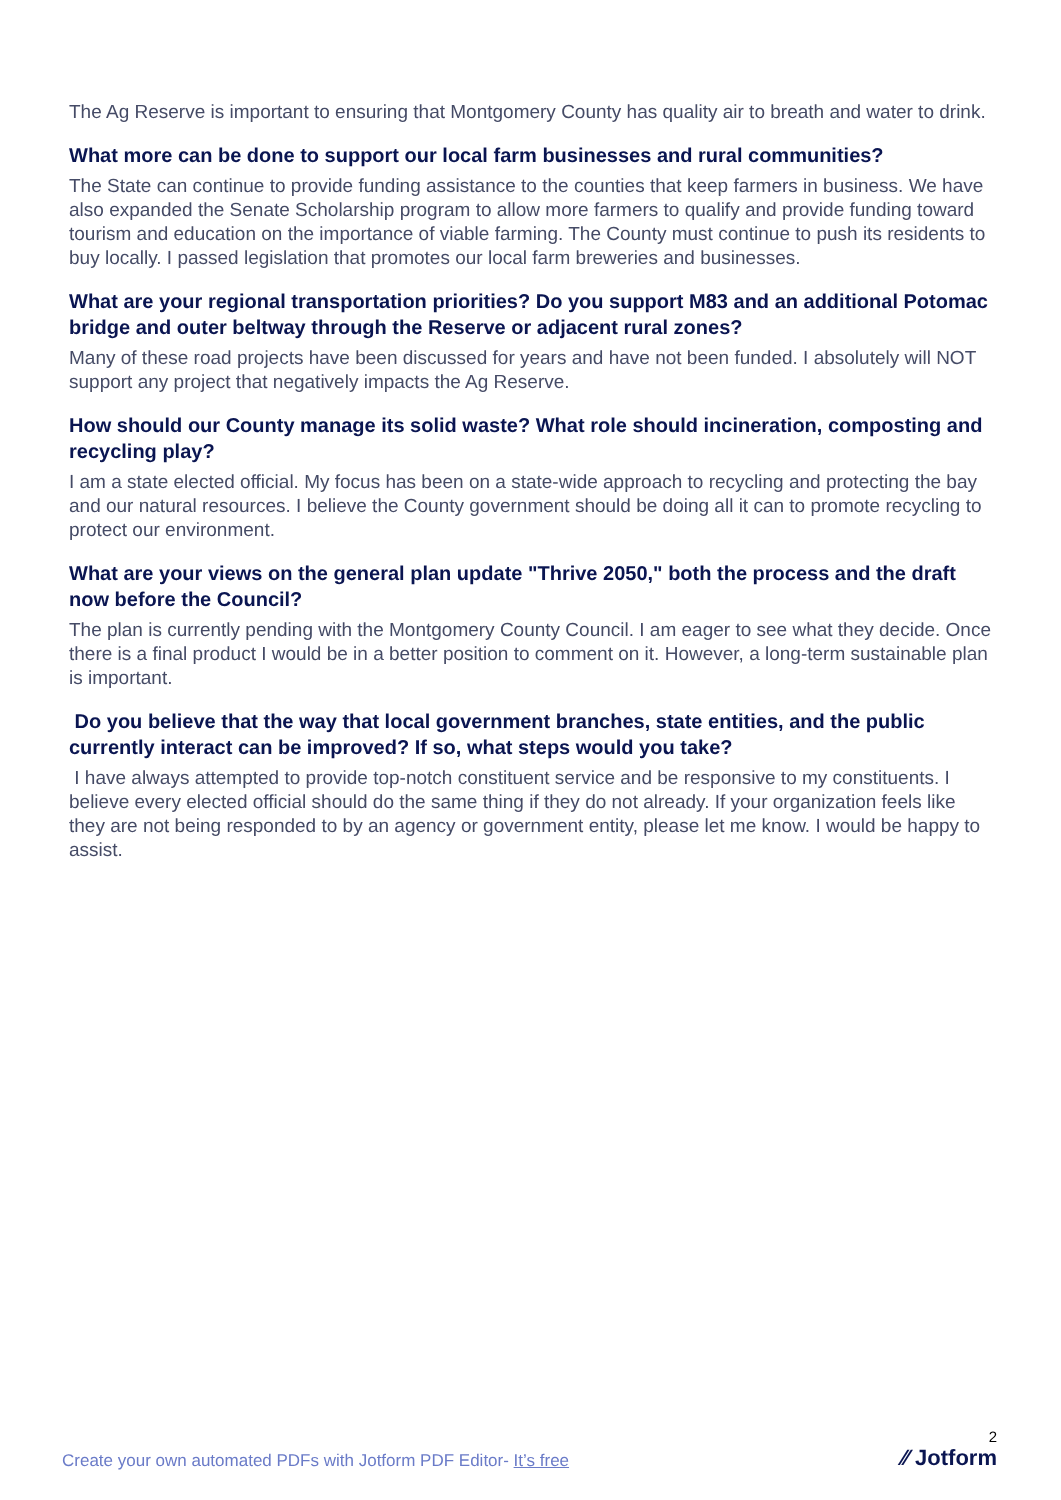The Ag Reserve is important to ensuring that Montgomery County has quality air to breath and water to drink.
What more can be done to support our local farm businesses and rural communities?
The State can continue to provide funding assistance to the counties that keep farmers in business. We have also expanded the Senate Scholarship program to allow more farmers to qualify and provide funding toward tourism and education on the importance of viable farming. The County must continue to push its residents to buy locally. I passed legislation that promotes our local farm breweries and businesses.
What are your regional transportation priorities? Do you support M83 and an additional Potomac bridge and outer beltway through the Reserve or adjacent rural zones?
Many of these road projects have been discussed for years and have not been funded. I absolutely will NOT support any project that negatively impacts the Ag Reserve.
How should our County manage its solid waste? What role should incineration, composting and recycling play?
I am a state elected official. My focus has been on a state-wide approach to recycling and protecting the bay and our natural resources. I believe the County government should be doing all it can to promote recycling to protect our environment.
What are your views on the general plan update "Thrive 2050," both the process and the draft now before the Council?
The plan is currently pending with the Montgomery County Council. I am eager to see what they decide. Once there is a final product I would be in a better position to comment on it. However, a long-term sustainable plan is important.
Do you believe that the way that local government branches, state entities, and the public currently interact can be improved? If so, what steps would you take?
I have always attempted to provide top-notch constituent service and be responsive to my constituents. I believe every elected official should do the same thing if they do not already. If your organization feels like they are not being responded to by an agency or government entity, please let me know. I would be happy to assist.
Create your own automated PDFs with Jotform PDF Editor- It’s free
2
⁄⁄ Jotform